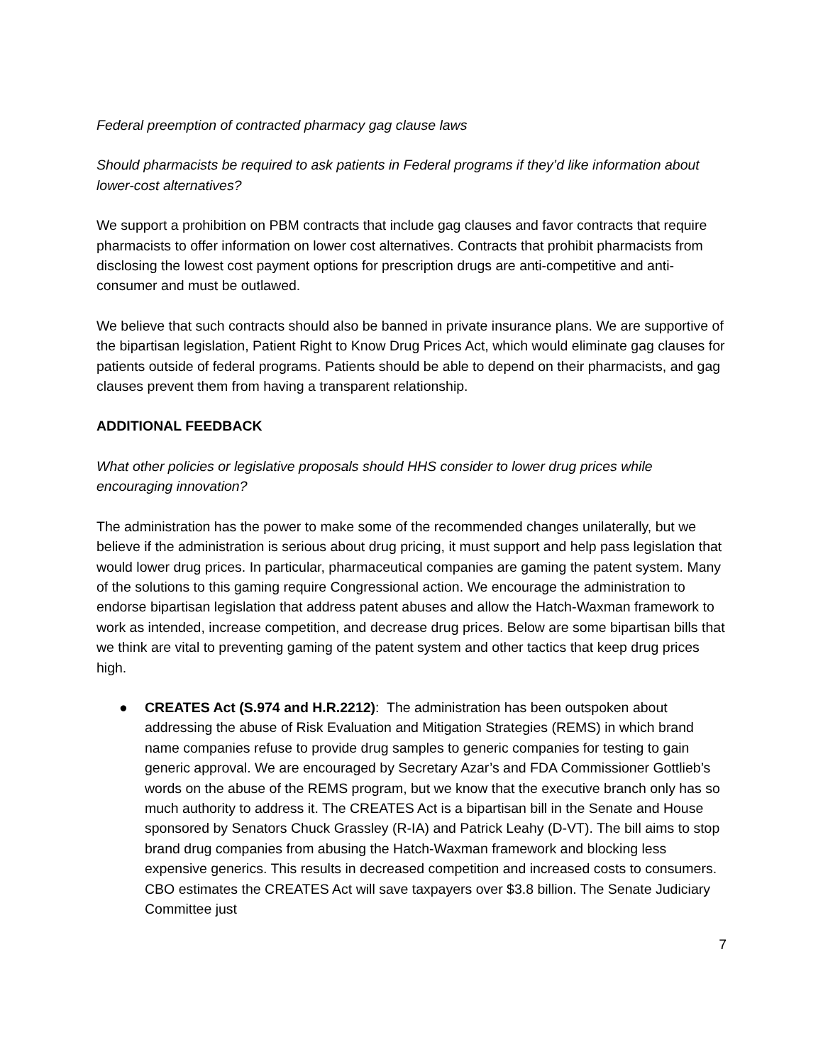Federal preemption of contracted pharmacy gag clause laws
Should pharmacists be required to ask patients in Federal programs if they’d like information about lower-cost alternatives?
We support a prohibition on PBM contracts that include gag clauses and favor contracts that require pharmacists to offer information on lower cost alternatives. Contracts that prohibit pharmacists from disclosing the lowest cost payment options for prescription drugs are anti-competitive and anti-consumer and must be outlawed.
We believe that such contracts should also be banned in private insurance plans. We are supportive of the bipartisan legislation, Patient Right to Know Drug Prices Act, which would eliminate gag clauses for patients outside of federal programs. Patients should be able to depend on their pharmacists, and gag clauses prevent them from having a transparent relationship.
ADDITIONAL FEEDBACK
What other policies or legislative proposals should HHS consider to lower drug prices while encouraging innovation?
The administration has the power to make some of the recommended changes unilaterally, but we believe if the administration is serious about drug pricing, it must support and help pass legislation that would lower drug prices. In particular, pharmaceutical companies are gaming the patent system. Many of the solutions to this gaming require Congressional action. We encourage the administration to endorse bipartisan legislation that address patent abuses and allow the Hatch-Waxman framework to work as intended, increase competition, and decrease drug prices. Below are some bipartisan bills that we think are vital to preventing gaming of the patent system and other tactics that keep drug prices high.
● CREATES Act (S.974 and H.R.2212): The administration has been outspoken about addressing the abuse of Risk Evaluation and Mitigation Strategies (REMS) in which brand name companies refuse to provide drug samples to generic companies for testing to gain generic approval. We are encouraged by Secretary Azar’s and FDA Commissioner Gottlieb’s words on the abuse of the REMS program, but we know that the executive branch only has so much authority to address it. The CREATES Act is a bipartisan bill in the Senate and House sponsored by Senators Chuck Grassley (R-IA) and Patrick Leahy (D-VT). The bill aims to stop brand drug companies from abusing the Hatch-Waxman framework and blocking less expensive generics. This results in decreased competition and increased costs to consumers. CBO estimates the CREATES Act will save taxpayers over $3.8 billion. The Senate Judiciary Committee just
7